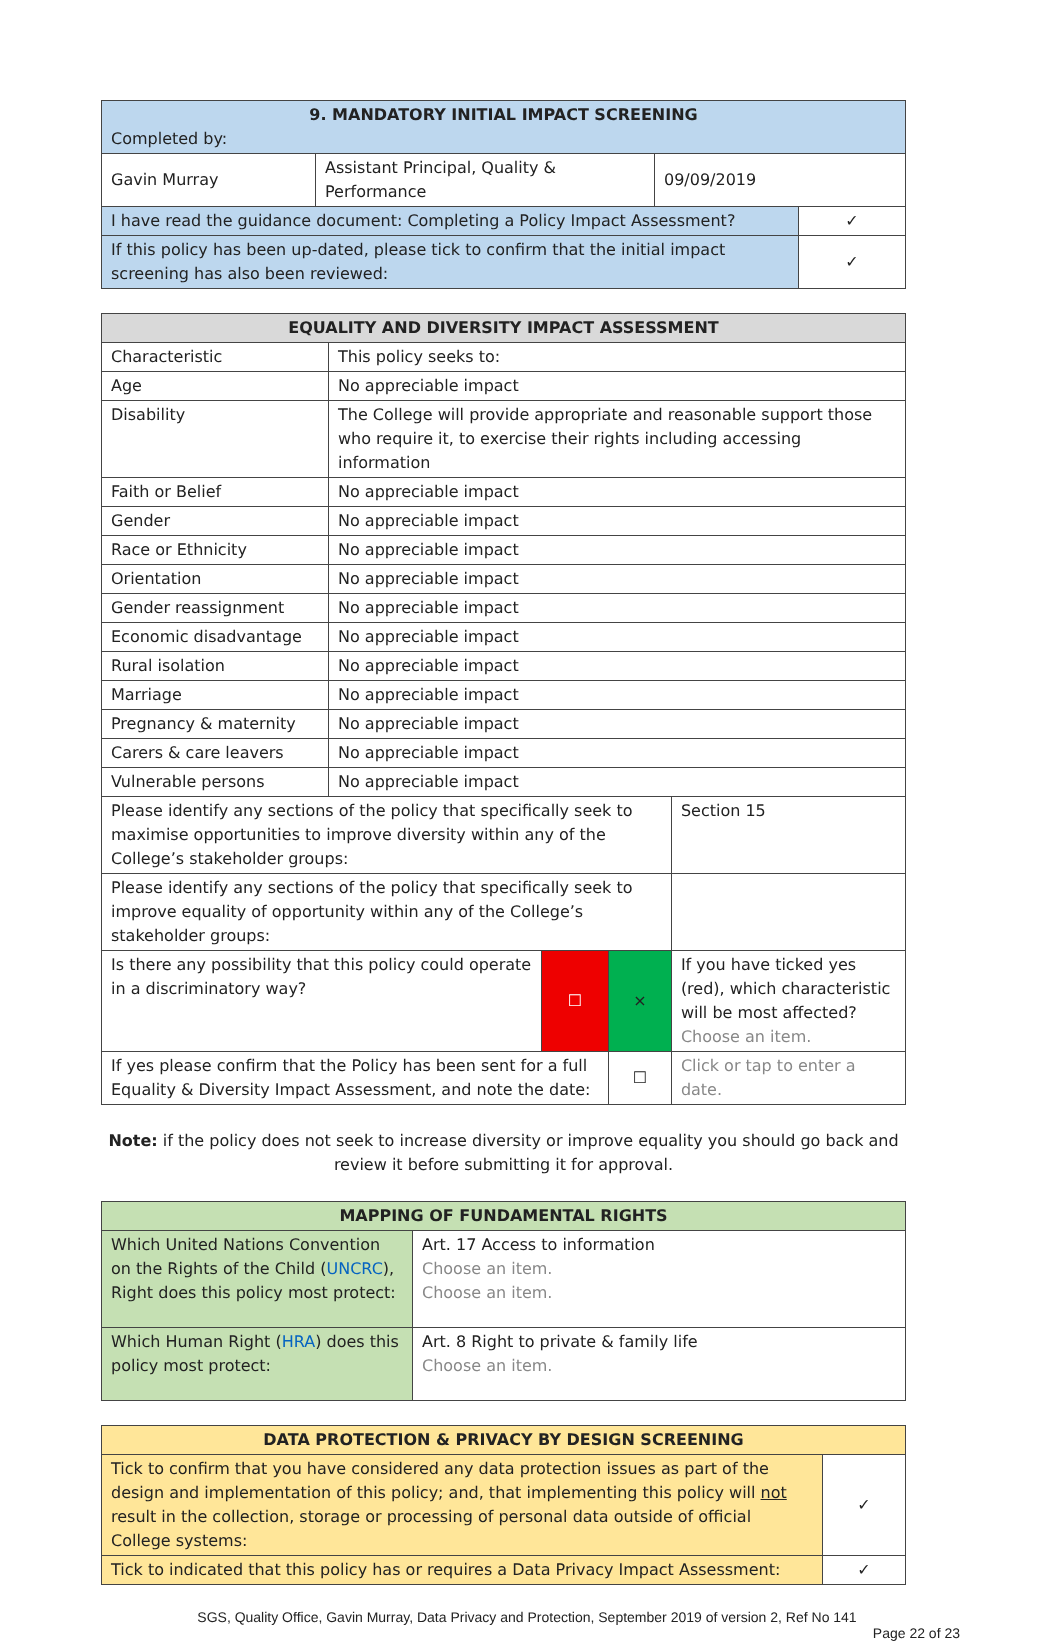| 9. MANDATORY INITIAL IMPACT SCREENING Completed by: | | | |
| Gavin Murray | Assistant Principal, Quality & Performance | 09/09/2019 | |
| I have read the guidance document: Completing a Policy Impact Assessment? | | | ✓ |
| If this policy has been up-dated, please tick to confirm that the initial impact screening has also been reviewed: | | | ✓ |
| EQUALITY AND DIVERSITY IMPACT ASSESSMENT | | | | |
| --- | --- | --- | --- | --- |
| Characteristic | This policy seeks to: | | | |
| Age | No appreciable impact | | | |
| Disability | The College will provide appropriate and reasonable support those who require it, to exercise their rights including accessing information | | | |
| Faith or Belief | No appreciable impact | | | |
| Gender | No appreciable impact | | | |
| Race or Ethnicity | No appreciable impact | | | |
| Orientation | No appreciable impact | | | |
| Gender reassignment | No appreciable impact | | | |
| Economic disadvantage | No appreciable impact | | | |
| Rural isolation | No appreciable impact | | | |
| Marriage | No appreciable impact | | | |
| Pregnancy & maternity | No appreciable impact | | | |
| Carers & care leavers | No appreciable impact | | | |
| Vulnerable persons | No appreciable impact | | | |
| Please identify any sections of the policy that specifically seek to maximise opportunities to improve diversity within any of the College’s stakeholder groups: | | | | Section 15 |
| Please identify any sections of the policy that specifically seek to improve equality of opportunity within any of the College’s stakeholder groups: | | | | |
| Is there any possibility that this policy could operate in a discriminatory way? | | ☐ | × | If you have ticked yes (red), which characteristic will be most affected? Choose an item. |
| If yes please confirm that the Policy has been sent for a full Equality & Diversity Impact Assessment, and note the date: | | | ☐ | Click or tap to enter a date. |
Note: if the policy does not seek to increase diversity or improve equality you should go back and review it before submitting it for approval.
| MAPPING OF FUNDAMENTAL RIGHTS | |
| --- | --- |
| Which United Nations Convention on the Rights of the Child ( UNCRC ), Right does this policy most protect: | Art. 17 Access to information Choose an item. Choose an item. |
| Which Human Right ( HRA ) does this policy most protect: | Art. 8 Right to private & family life Choose an item. |
| DATA PROTECTION & PRIVACY BY DESIGN SCREENING | |
| --- | --- |
| Tick to confirm that you have considered any data protection issues as part of the design and implementation of this policy; and, that implementing this policy will not result in the collection, storage or processing of personal data outside of official College systems: | ✓ |
| Tick to indicated that this policy has or requires a Data Privacy Impact Assessment: | ✓ |
SGS, Quality Office, Gavin Murray, Data Privacy and Protection, September 2019 of version 2, Ref No 141
Page 22 of 23